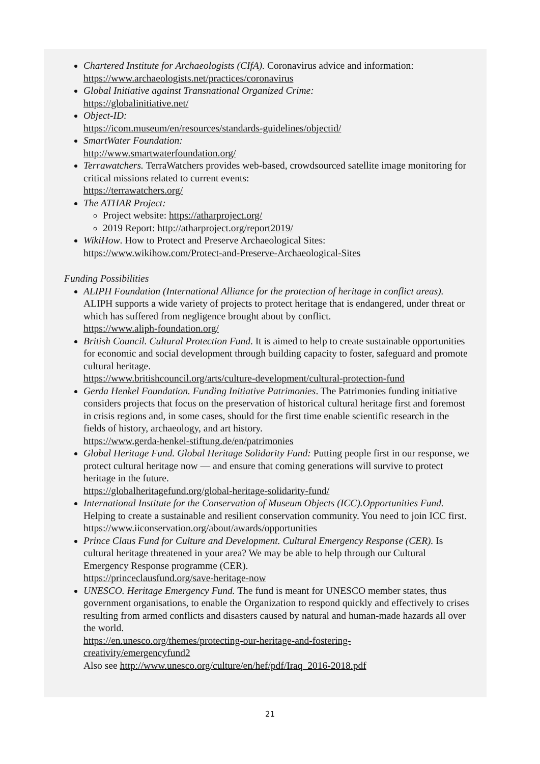Chartered Institute for Archaeologists (CIfA). Coronavirus advice and information: https://www.archaeologists.net/practices/coronavirus
Global Initiative against Transnational Organized Crime:
https://globalinitiative.net/
Object-ID:
https://icom.museum/en/resources/standards-guidelines/objectid/
SmartWater Foundation:
http://www.smartwaterfoundation.org/
Terrawatchers. TerraWatchers provides web-based, crowdsourced satellite image monitoring for critical missions related to current events:
https://terrawatchers.org/
The ATHAR Project:
Project website: https://atharproject.org/
2019 Report: http://atharproject.org/report2019/
WikiHow. How to Protect and Preserve Archaeological Sites:
https://www.wikihow.com/Protect-and-Preserve-Archaeological-Sites
Funding Possibilities
ALIPH Foundation (International Alliance for the protection of heritage in conflict areas). ALIPH supports a wide variety of projects to protect heritage that is endangered, under threat or which has suffered from negligence brought about by conflict.
https://www.aliph-foundation.org/
British Council. Cultural Protection Fund. It is aimed to help to create sustainable opportunities for economic and social development through building capacity to foster, safeguard and promote cultural heritage.
https://www.britishcouncil.org/arts/culture-development/cultural-protection-fund
Gerda Henkel Foundation. Funding Initiative Patrimonies. The Patrimonies funding initiative considers projects that focus on the preservation of historical cultural heritage first and foremost in crisis regions and, in some cases, should for the first time enable scientific research in the fields of history, archaeology, and art history.
https://www.gerda-henkel-stiftung.de/en/patrimonies
Global Heritage Fund. Global Heritage Solidarity Fund: Putting people first in our response, we protect cultural heritage now — and ensure that coming generations will survive to protect heritage in the future.
https://globalheritagefund.org/global-heritage-solidarity-fund/
International Institute for the Conservation of Museum Objects (ICC).Opportunities Fund. Helping to create a sustainable and resilient conservation community. You need to join ICC first.
https://www.iiconservation.org/about/awards/opportunities
Prince Claus Fund for Culture and Development. Cultural Emergency Response (CER). Is cultural heritage threatened in your area? We may be able to help through our Cultural Emergency Response programme (CER).
https://princeclausfund.org/save-heritage-now
UNESCO. Heritage Emergency Fund. The fund is meant for UNESCO member states, thus government organisations, to enable the Organization to respond quickly and effectively to crises resulting from armed conflicts and disasters caused by natural and human-made hazards all over the world.
https://en.unesco.org/themes/protecting-our-heritage-and-fostering-
creativity/emergencyfund2
Also see http://www.unesco.org/culture/en/hef/pdf/Iraq_2016-2018.pdf
21